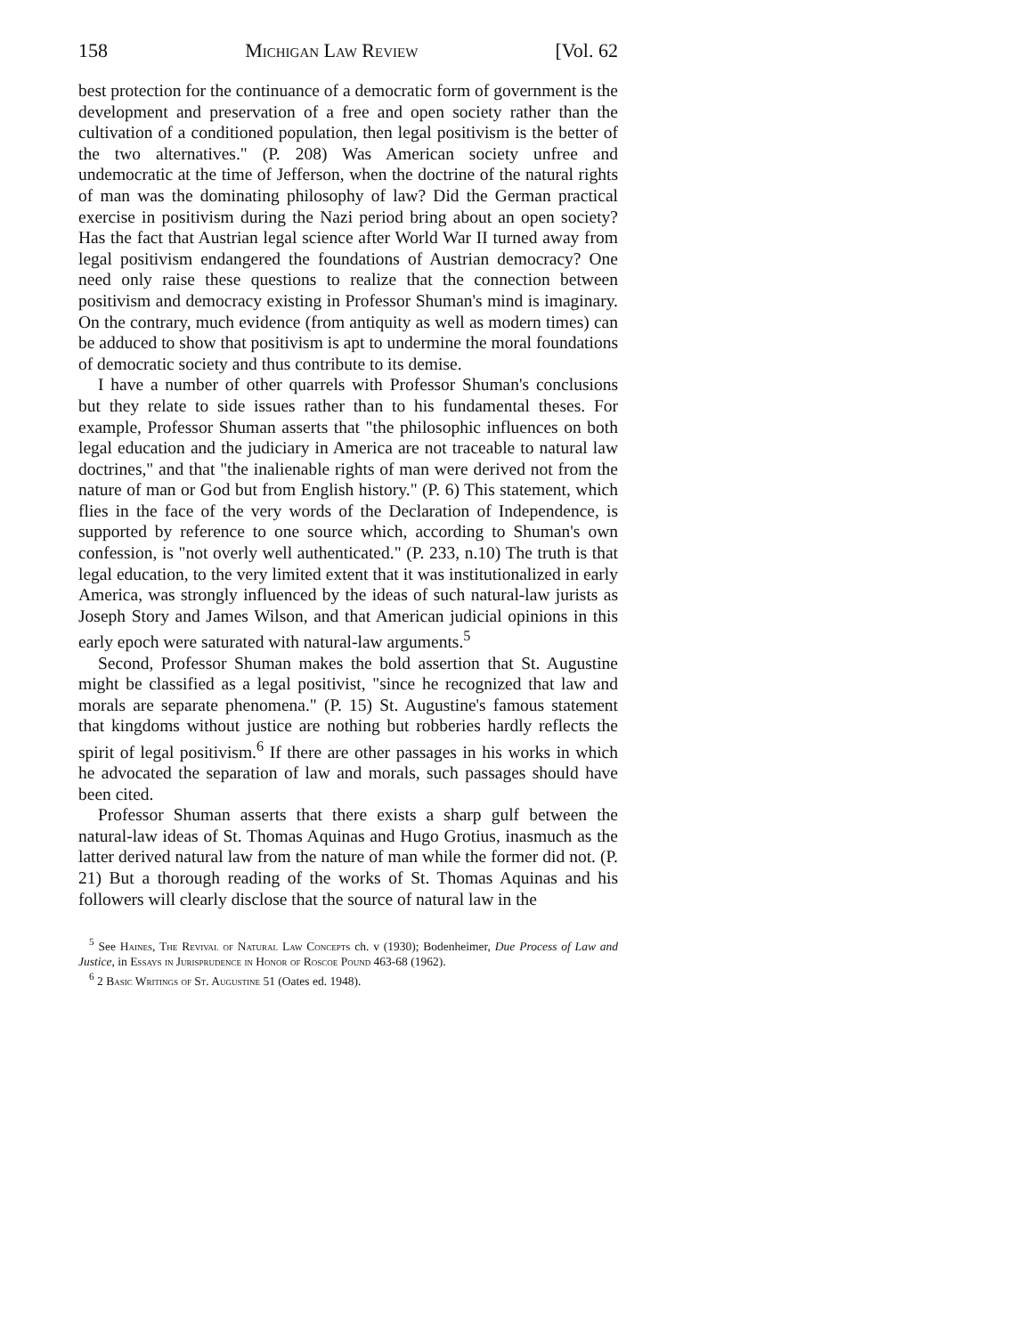158 Michigan Law Review [Vol. 62
best protection for the continuance of a democratic form of government is the development and preservation of a free and open society rather than the cultivation of a conditioned population, then legal positivism is the better of the two alternatives." (P. 208) Was American society unfree and undemocratic at the time of Jefferson, when the doctrine of the natural rights of man was the dominating philosophy of law? Did the German practical exercise in positivism during the Nazi period bring about an open society? Has the fact that Austrian legal science after World War II turned away from legal positivism endangered the foundations of Austrian democracy? One need only raise these questions to realize that the connection between positivism and democracy existing in Professor Shuman's mind is imaginary. On the contrary, much evidence (from antiquity as well as modern times) can be adduced to show that positivism is apt to undermine the moral foundations of democratic society and thus contribute to its demise.
I have a number of other quarrels with Professor Shuman's conclusions but they relate to side issues rather than to his fundamental theses. For example, Professor Shuman asserts that "the philosophic influences on both legal education and the judiciary in America are not traceable to natural law doctrines," and that "the inalienable rights of man were derived not from the nature of man or God but from English history." (P. 6) This statement, which flies in the face of the very words of the Declaration of Independence, is supported by reference to one source which, according to Shuman's own confession, is "not overly well authenticated." (P. 233, n.10) The truth is that legal education, to the very limited extent that it was institutionalized in early America, was strongly influenced by the ideas of such natural-law jurists as Joseph Story and James Wilson, and that American judicial opinions in this early epoch were saturated with natural-law arguments.<sup>5</sup>
Second, Professor Shuman makes the bold assertion that St. Augustine might be classified as a legal positivist, "since he recognized that law and morals are separate phenomena." (P. 15) St. Augustine's famous statement that kingdoms without justice are nothing but robberies hardly reflects the spirit of legal positivism.<sup>6</sup> If there are other passages in his works in which he advocated the separation of law and morals, such passages should have been cited.
Professor Shuman asserts that there exists a sharp gulf between the natural-law ideas of St. Thomas Aquinas and Hugo Grotius, inasmuch as the latter derived natural law from the nature of man while the former did not. (P. 21) But a thorough reading of the works of St. Thomas Aquinas and his followers will clearly disclose that the source of natural law in the
<sup>5</sup> See Haines, The Revival of Natural Law Concepts ch. v (1930); Bodenheimer, Due Process of Law and Justice, in Essays in Jurisprudence in Honor of Roscoe Pound 463-68 (1962).
<sup>6</sup> 2 Basic Writings of St. Augustine 51 (Oates ed. 1948).